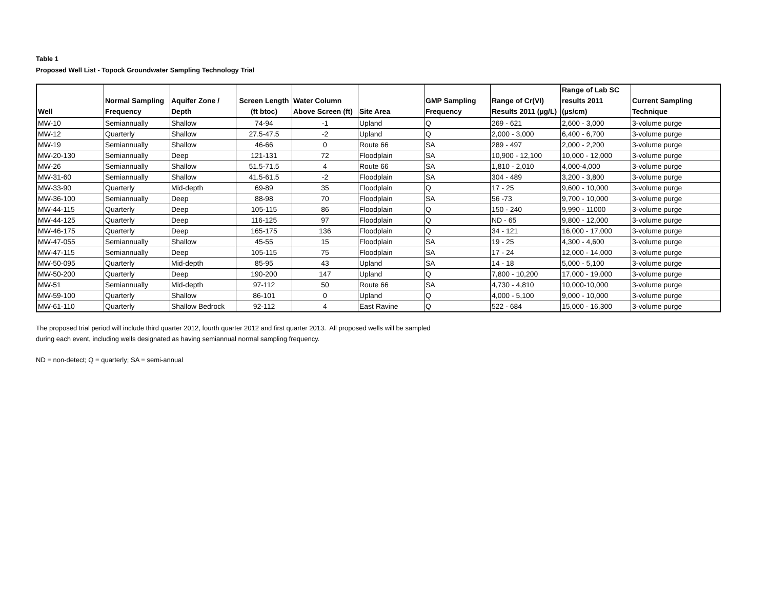Table 1
Proposed Well List - Topock Groundwater Sampling Technology Trial
| Well | Normal Sampling Frequency | Aquifer Zone / Depth | Screen Length (ft btoc) | Water Column Above Screen (ft) | Site Area | GMP Sampling Frequency | Range of Cr(VI) Results 2011 (µg/L) | Range of Lab SC results 2011 (µs/cm) | Current Sampling Technique |
| --- | --- | --- | --- | --- | --- | --- | --- | --- | --- |
| MW-10 | Semiannually | Shallow | 74-94 | -1 | Upland | Q | 269 - 621 | 2,600 - 3,000 | 3-volume purge |
| MW-12 | Quarterly | Shallow | 27.5-47.5 | -2 | Upland | Q | 2,000 - 3,000 | 6,400 - 6,700 | 3-volume purge |
| MW-19 | Semiannually | Shallow | 46-66 | 0 | Route 66 | SA | 289 - 497 | 2,000 - 2,200 | 3-volume purge |
| MW-20-130 | Semiannually | Deep | 121-131 | 72 | Floodplain | SA | 10,900 - 12,100 | 10,000 - 12,000 | 3-volume purge |
| MW-26 | Semiannually | Shallow | 51.5-71.5 | 4 | Route 66 | SA | 1,810 - 2,010 | 4,000-4,000 | 3-volume purge |
| MW-31-60 | Semiannually | Shallow | 41.5-61.5 | -2 | Floodplain | SA | 304 - 489 | 3,200 - 3,800 | 3-volume purge |
| MW-33-90 | Quarterly | Mid-depth | 69-89 | 35 | Floodplain | Q | 17 - 25 | 9,600 - 10,000 | 3-volume purge |
| MW-36-100 | Semiannually | Deep | 88-98 | 70 | Floodplain | SA | 56 -73 | 9,700 - 10,000 | 3-volume purge |
| MW-44-115 | Quarterly | Deep | 105-115 | 86 | Floodplain | Q | 150 - 240 | 9,990 - 11000 | 3-volume purge |
| MW-44-125 | Quarterly | Deep | 116-125 | 97 | Floodplain | Q | ND - 65 | 9,800 - 12,000 | 3-volume purge |
| MW-46-175 | Quarterly | Deep | 165-175 | 136 | Floodplain | Q | 34 - 121 | 16,000 - 17,000 | 3-volume purge |
| MW-47-055 | Semiannually | Shallow | 45-55 | 15 | Floodplain | SA | 19 - 25 | 4,300 - 4,600 | 3-volume purge |
| MW-47-115 | Semiannually | Deep | 105-115 | 75 | Floodplain | SA | 17 - 24 | 12,000 - 14,000 | 3-volume purge |
| MW-50-095 | Quarterly | Mid-depth | 85-95 | 43 | Upland | SA | 14 - 18 | 5,000 - 5,100 | 3-volume purge |
| MW-50-200 | Quarterly | Deep | 190-200 | 147 | Upland | Q | 7,800 - 10,200 | 17,000 - 19,000 | 3-volume purge |
| MW-51 | Semiannually | Mid-depth | 97-112 | 50 | Route 66 | SA | 4,730 - 4,810 | 10,000-10,000 | 3-volume purge |
| MW-59-100 | Quarterly | Shallow | 86-101 | 0 | Upland | Q | 4,000 - 5,100 | 9,000 - 10,000 | 3-volume purge |
| MW-61-110 | Quarterly | Shallow Bedrock | 92-112 | 4 | East Ravine | Q | 522 - 684 | 15,000 - 16,300 | 3-volume purge |
The proposed trial period will include third quarter 2012, fourth quarter 2012 and first quarter 2013. All proposed wells will be sampled
during each event, including wells designated as having semiannual normal sampling frequency.
ND = non-detect; Q = quarterly; SA = semi-annual